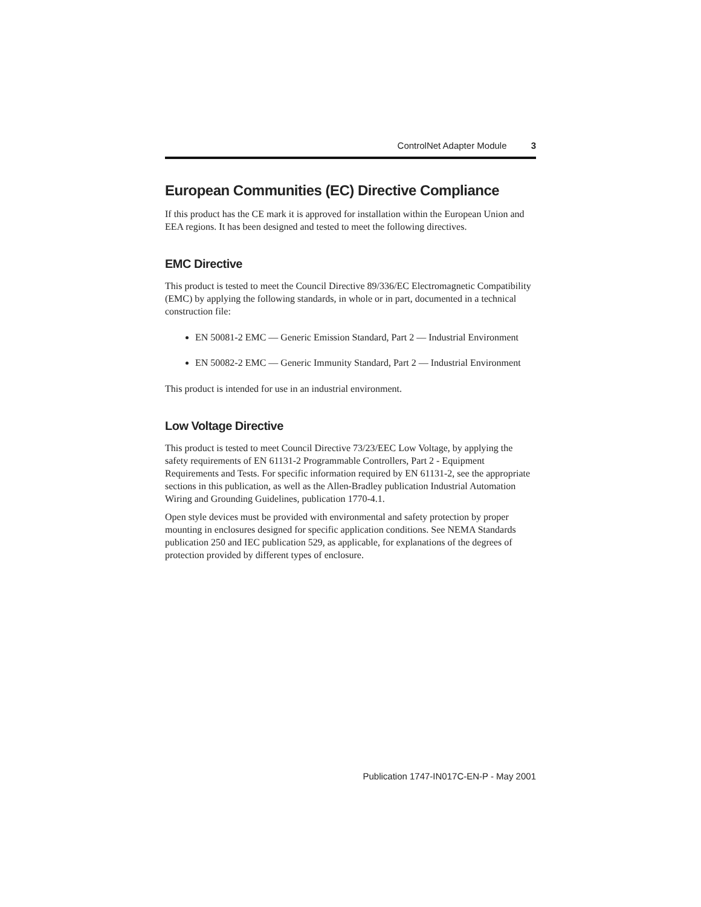ControlNet Adapter Module 3
European Communities (EC) Directive Compliance
If this product has the CE mark it is approved for installation within the European Union and EEA regions. It has been designed and tested to meet the following directives.
EMC Directive
This product is tested to meet the Council Directive 89/336/EC Electromagnetic Compatibility (EMC) by applying the following standards, in whole or in part, documented in a technical construction file:
EN 50081-2 EMC — Generic Emission Standard, Part 2 — Industrial Environment
EN 50082-2 EMC — Generic Immunity Standard, Part 2 — Industrial Environment
This product is intended for use in an industrial environment.
Low Voltage Directive
This product is tested to meet Council Directive 73/23/EEC Low Voltage, by applying the safety requirements of EN 61131-2 Programmable Controllers, Part 2 - Equipment Requirements and Tests. For specific information required by EN 61131-2, see the appropriate sections in this publication, as well as the Allen-Bradley publication Industrial Automation Wiring and Grounding Guidelines, publication 1770-4.1.
Open style devices must be provided with environmental and safety protection by proper mounting in enclosures designed for specific application conditions. See NEMA Standards publication 250 and IEC publication 529, as applicable, for explanations of the degrees of protection provided by different types of enclosure.
Publication 1747-IN017C-EN-P - May 2001